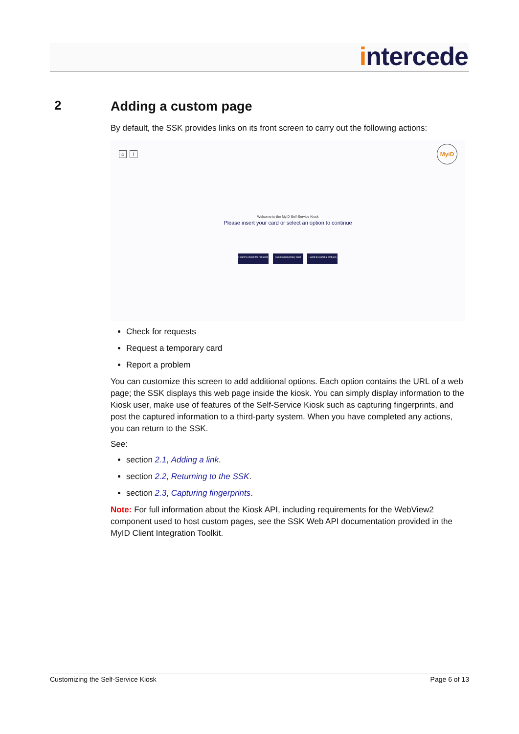intercede
2
Adding a custom page
By default, the SSK provides links on its front screen to carry out the following actions:
⌂ i
MyiD
Welcome to the MyID Self-Service Kiosk
Please insert your card or select an option to continue
I want to check for requests I want a temporary card I want to report a problem
Check for requests
Request a temporary card
Report a problem
You can customize this screen to add additional options. Each option contains the URL of a web page; the SSK displays this web page inside the kiosk. You can simply display information to the Kiosk user, make use of features of the Self-Service Kiosk such as capturing fingerprints, and post the captured information to a third-party system. When you have completed any actions, you can return to the SSK.
See:
section 2.1, Adding a link.
section 2.2, Returning to the SSK.
section 2.3, Capturing fingerprints.
Note: For full information about the Kiosk API, including requirements for the WebView2 component used to host custom pages, see the SSK Web API documentation provided in the MyID Client Integration Toolkit.
Customizing the Self-Service Kiosk Page 6 of 13